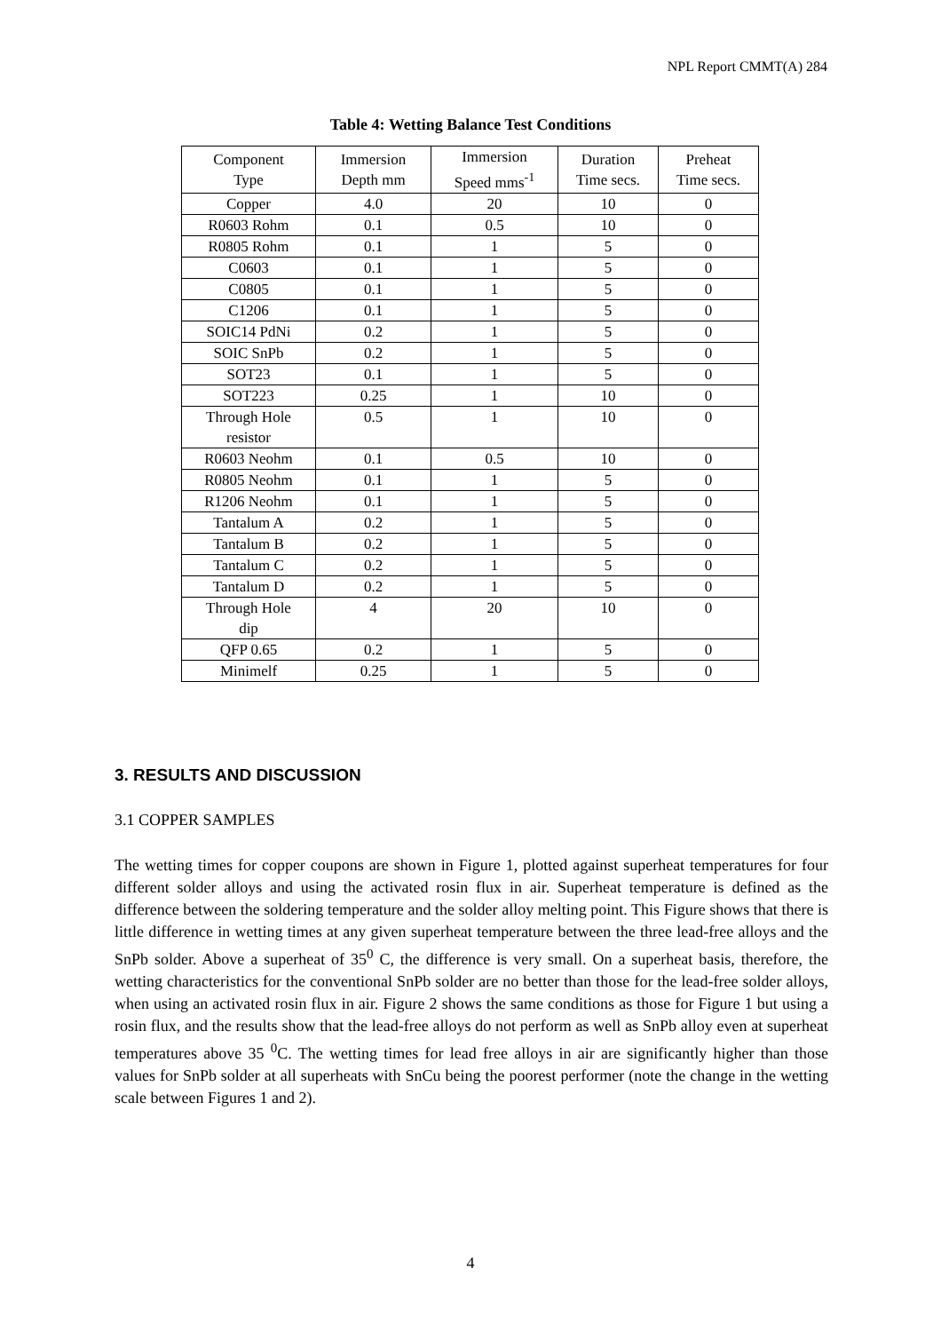NPL Report CMMT(A) 284
Table 4: Wetting Balance Test Conditions
| Component Type | Immersion Depth mm | Immersion Speed mms<sup>-1</sup> | Duration Time secs. | Preheat Time secs. |
| Copper | 4.0 | 20 | 10 | 0 |
| R0603 Rohm | 0.1 | 0.5 | 10 | 0 |
| R0805 Rohm | 0.1 | 1 | 5 | 0 |
| C0603 | 0.1 | 1 | 5 | 0 |
| C0805 | 0.1 | 1 | 5 | 0 |
| C1206 | 0.1 | 1 | 5 | 0 |
| SOIC14 PdNi | 0.2 | 1 | 5 | 0 |
| SOIC SnPb | 0.2 | 1 | 5 | 0 |
| SOT23 | 0.1 | 1 | 5 | 0 |
| SOT223 | 0.25 | 1 | 10 | 0 |
| Through Hole resistor | 0.5 | 1 | 10 | 0 |
| R0603 Neohm | 0.1 | 0.5 | 10 | 0 |
| R0805 Neohm | 0.1 | 1 | 5 | 0 |
| R1206 Neohm | 0.1 | 1 | 5 | 0 |
| Tantalum A | 0.2 | 1 | 5 | 0 |
| Tantalum B | 0.2 | 1 | 5 | 0 |
| Tantalum C | 0.2 | 1 | 5 | 0 |
| Tantalum D | 0.2 | 1 | 5 | 0 |
| Through Hole dip | 4 | 20 | 10 | 0 |
| QFP 0.65 | 0.2 | 1 | 5 | 0 |
| Minimelf | 0.25 | 1 | 5 | 0 |
3. RESULTS AND DISCUSSION
3.1 COPPER SAMPLES
The wetting times for copper coupons are shown in Figure 1, plotted against superheat temperatures for four different solder alloys and using the activated rosin flux in air. Superheat temperature is defined as the difference between the soldering temperature and the solder alloy melting point. This Figure shows that there is little difference in wetting times at any given superheat temperature between the three lead-free alloys and the SnPb solder. Above a superheat of 35<sup>0</sup> C, the difference is very small. On a superheat basis, therefore, the wetting characteristics for the conventional SnPb solder are no better than those for the lead-free solder alloys, when using an activated rosin flux in air. Figure 2 shows the same conditions as those for Figure 1 but using a rosin flux, and the results show that the lead-free alloys do not perform as well as SnPb alloy even at superheat temperatures above 35 <sup>0</sup>C. The wetting times for lead free alloys in air are significantly higher than those values for SnPb solder at all superheats with SnCu being the poorest performer (note the change in the wetting scale between Figures 1 and 2).
4